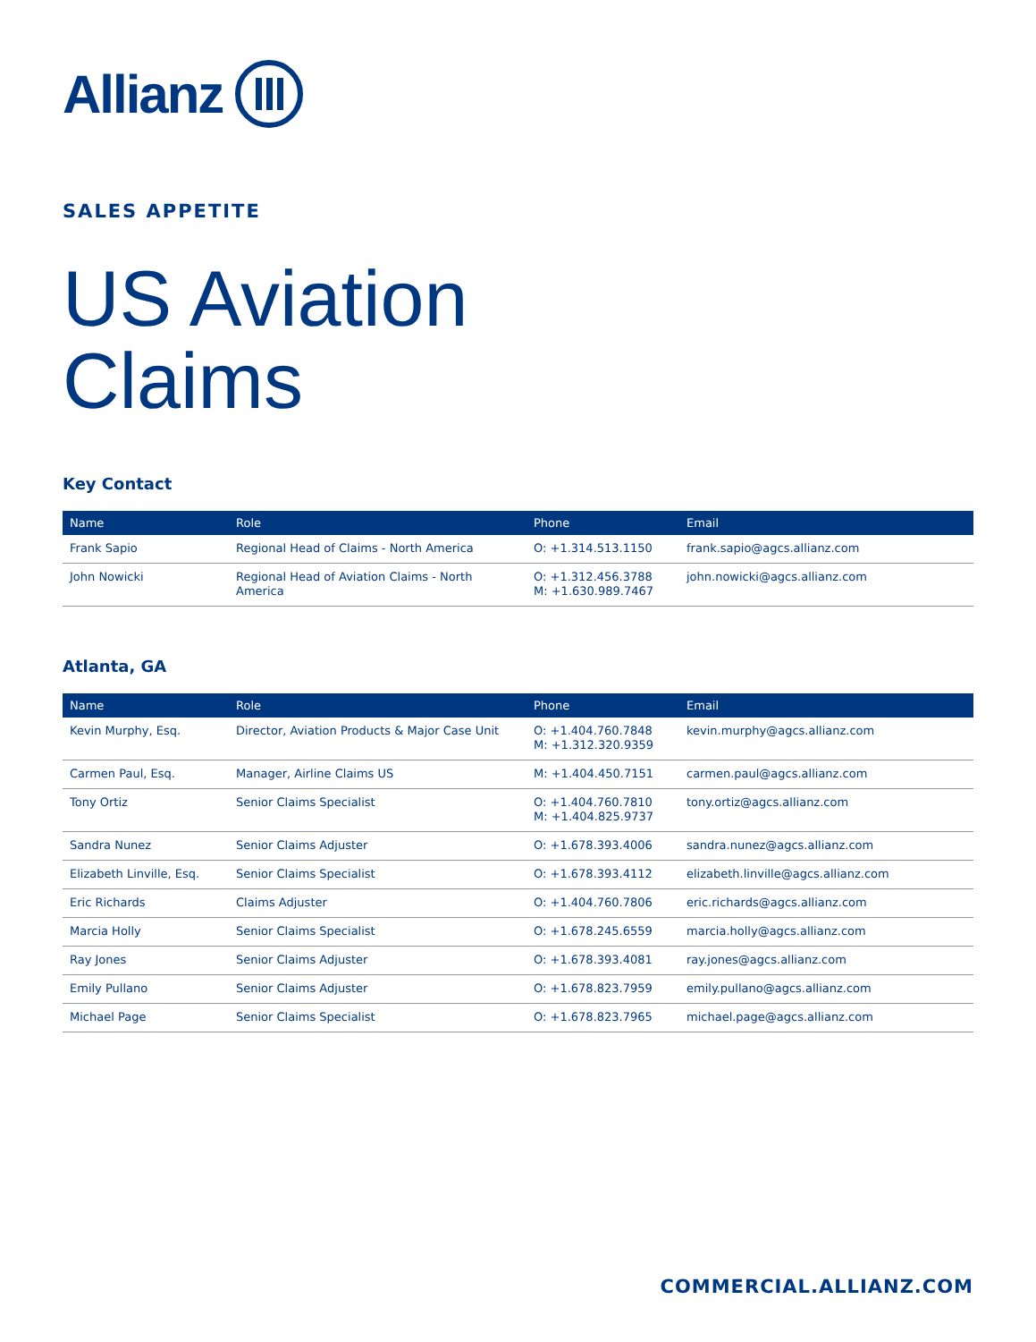Allianz
SALES APPETITE
US Aviation
Claims
Key Contact
| Name | Role | Phone | Email |
| --- | --- | --- | --- |
| Frank Sapio | Regional Head of Claims - North America | O: +1.314.513.1150 | frank.sapio@agcs.allianz.com |
| John Nowicki | Regional Head of Aviation Claims - North America | O: +1.312.456.3788 M: +1.630.989.7467 | john.nowicki@agcs.allianz.com |
Atlanta, GA
| Name | Role | Phone | Email |
| --- | --- | --- | --- |
| Kevin Murphy, Esq. | Director, Aviation Products & Major Case Unit | O: +1.404.760.7848 M: +1.312.320.9359 | kevin.murphy@agcs.allianz.com |
| Carmen Paul, Esq. | Manager, Airline Claims US | M: +1.404.450.7151 | carmen.paul@agcs.allianz.com |
| Tony Ortiz | Senior Claims Specialist | O: +1.404.760.7810 M: +1.404.825.9737 | tony.ortiz@agcs.allianz.com |
| Sandra Nunez | Senior Claims Adjuster | O: +1.678.393.4006 | sandra.nunez@agcs.allianz.com |
| Elizabeth Linville, Esq. | Senior Claims Specialist | O: +1.678.393.4112 | elizabeth.linville@agcs.allianz.com |
| Eric Richards | Claims Adjuster | O: +1.404.760.7806 | eric.richards@agcs.allianz.com |
| Marcia Holly | Senior Claims Specialist | O: +1.678.245.6559 | marcia.holly@agcs.allianz.com |
| Ray Jones | Senior Claims Adjuster | O: +1.678.393.4081 | ray.jones@agcs.allianz.com |
| Emily Pullano | Senior Claims Adjuster | O: +1.678.823.7959 | emily.pullano@agcs.allianz.com |
| Michael Page | Senior Claims Specialist | O: +1.678.823.7965 | michael.page@agcs.allianz.com |
COMMERCIAL.ALLIANZ.COM